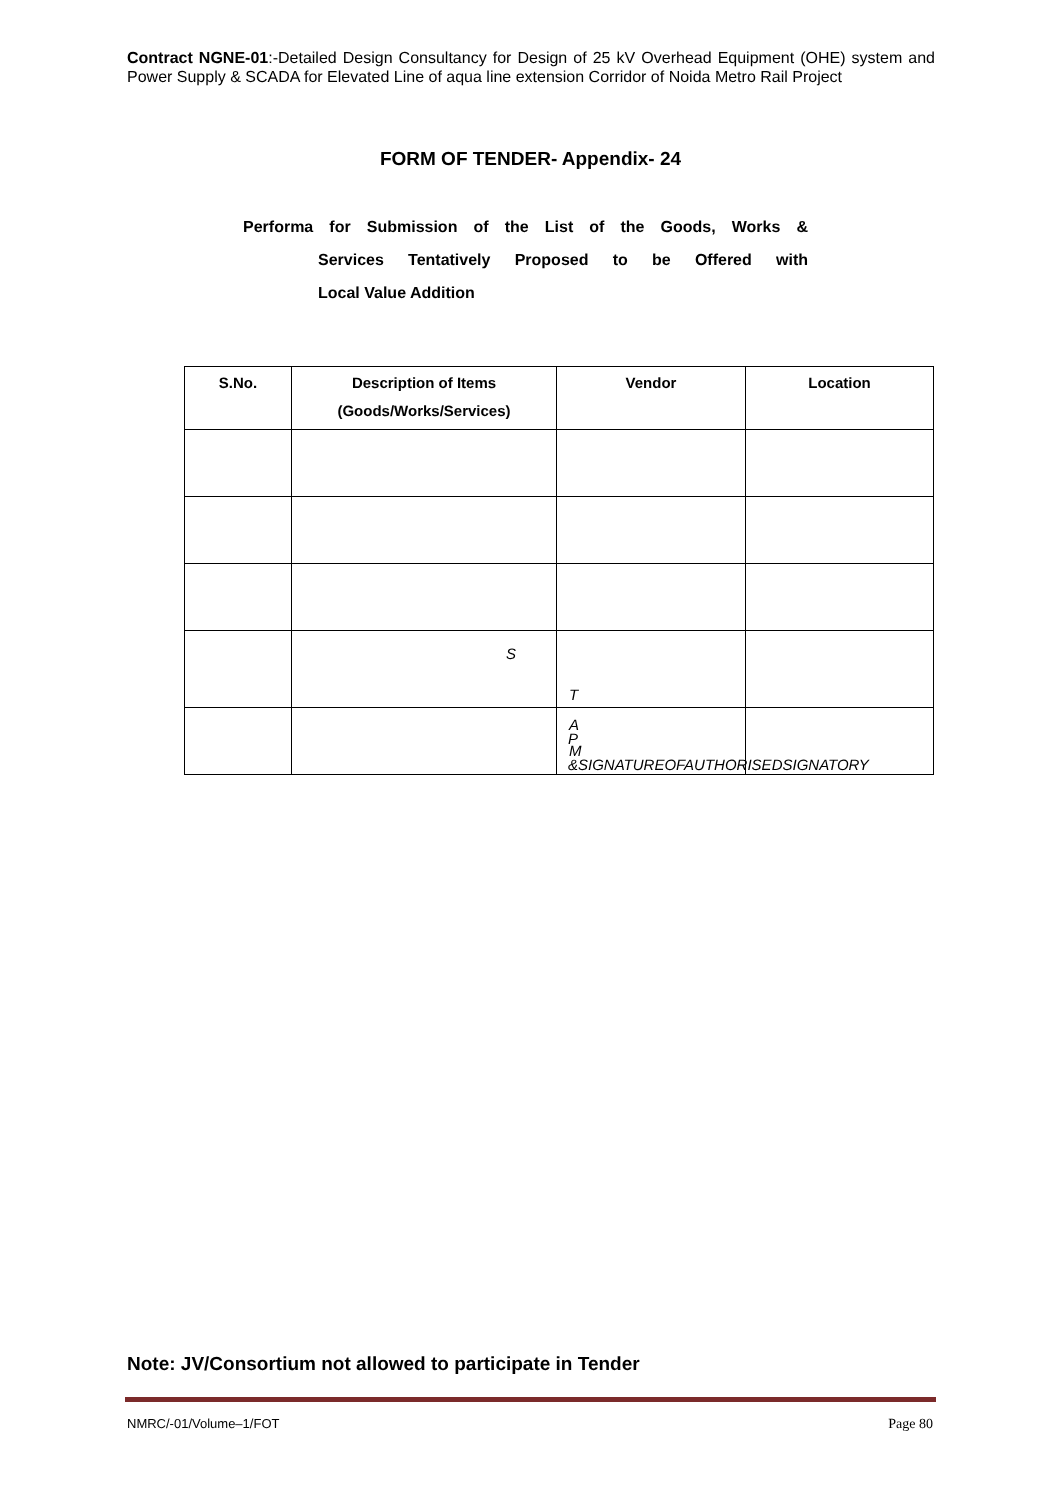Contract NGNE-01:-Detailed Design Consultancy for Design of 25 kV Overhead Equipment (OHE) system and Power Supply & SCADA for Elevated Line of aqua line extension Corridor of Noida Metro Rail Project
FORM OF TENDER- Appendix- 24
Performa for Submission of the List of the Goods, Works &
Services Tentatively Proposed to be Offered with
Local Value Addition
| S.No. | Description of Items (Goods/Works/Services) | Vendor | Location |
| --- | --- | --- | --- |
| | S | T | |
| | | A M | |
P
&SIGNATUREOFAUTHORISEDSIGNATORY
Note: JV/Consortium not allowed to participate in Tender
NMRC/-01/Volume–1/FOT Page 80